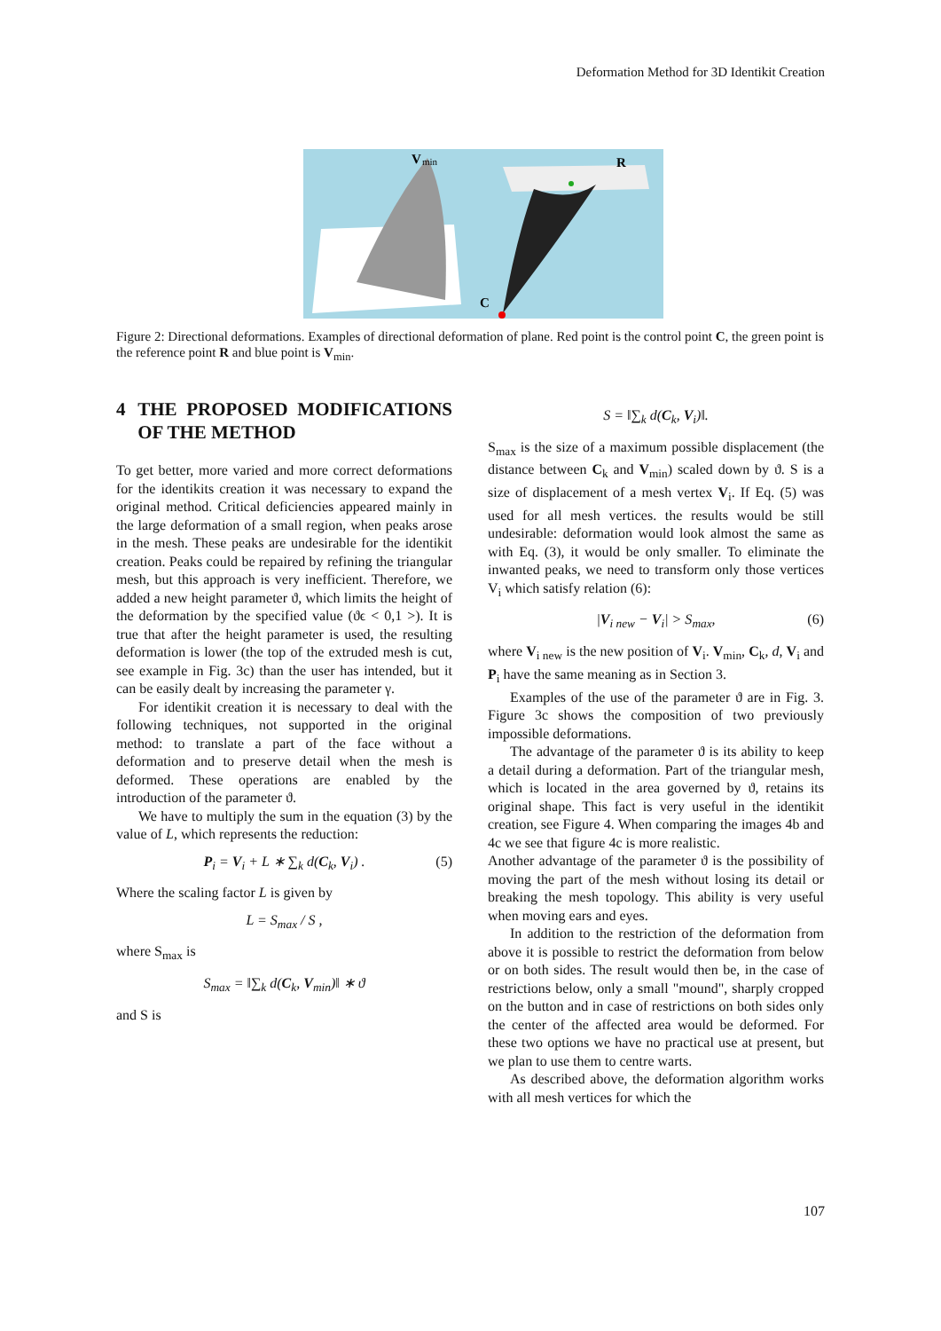Deformation Method for 3D Identikit Creation
V
min
R
C
Figure 2: Directional deformations. Examples of directional deformation of plane. Red point is the control point C, the green point is the reference point R and blue point is V<sub>min</sub>.
4 THE PROPOSED MODIFICATIONS OF THE METHOD
To get better, more varied and more correct deformations for the identikits creation it was necessary to expand the original method. Critical deficiencies appeared mainly in the large deformation of a small region, when peaks arose in the mesh. These peaks are undesirable for the identikit creation. Peaks could be repaired by refining the triangular mesh, but this approach is very inefficient. Therefore, we added a new height parameter ϑ, which limits the height of the deformation by the specified value (ϑϵ < 0,1 >). It is true that after the height parameter is used, the resulting deformation is lower (the top of the extruded mesh is cut, see example in Fig. 3c) than the user has intended, but it can be easily dealt by increasing the parameter γ.
For identikit creation it is necessary to deal with the following techniques, not supported in the original method: to translate a part of the face without a deformation and to preserve detail when the mesh is deformed. These operations are enabled by the introduction of the parameter ϑ.
We have to multiply the sum in the equation (3) by the value of L, which represents the reduction:
P<sub>i</sub> = V<sub>i</sub> + L ∗ ∑<sub>k</sub> d(C<sub>k</sub>, V<sub>i</sub>) . (5)
Where the scaling factor L is given by
L = S<sub>max</sub> / S ,
where S<sub>max</sub> is
S<sub>max</sub> = ‖∑<sub>k</sub> d(C<sub>k</sub>, V<sub>min</sub>)‖ ∗ ϑ
and S is
S = ‖∑<sub>k</sub> d(C<sub>k</sub>, V<sub>i</sub>)‖.
S<sub>max</sub> is the size of a maximum possible displacement (the distance between C<sub>k</sub> and V<sub>min</sub>) scaled down by ϑ. S is a size of displacement of a mesh vertex V<sub>i</sub>. If Eq. (5) was used for all mesh vertices. the results would be still undesirable: deformation would look almost the same as with Eq. (3), it would be only smaller. To eliminate the inwanted peaks, we need to transform only those vertices V<sub>i</sub> which satisfy relation (6):
|V<sub>i new</sub> − V<sub>i</sub>| > S<sub>max</sub>, (6)
where V<sub>i new</sub> is the new position of V<sub>i</sub>. V<sub>min</sub>, C<sub>k</sub>, d, V<sub>i</sub> and P<sub>i</sub> have the same meaning as in Section 3.
Examples of the use of the parameter ϑ are in Fig. 3. Figure 3c shows the composition of two previously impossible deformations.
The advantage of the parameter ϑ is its ability to keep a detail during a deformation. Part of the triangular mesh, which is located in the area governed by ϑ, retains its original shape. This fact is very useful in the identikit creation, see Figure 4. When comparing the images 4b and 4c we see that figure 4c is more realistic.
Another advantage of the parameter ϑ is the possibility of moving the part of the mesh without losing its detail or breaking the mesh topology. This ability is very useful when moving ears and eyes.
In addition to the restriction of the deformation from above it is possible to restrict the deformation from below or on both sides. The result would then be, in the case of restrictions below, only a small "mound", sharply cropped on the button and in case of restrictions on both sides only the center of the affected area would be deformed. For these two options we have no practical use at present, but we plan to use them to centre warts.
As described above, the deformation algorithm works with all mesh vertices for which the
107